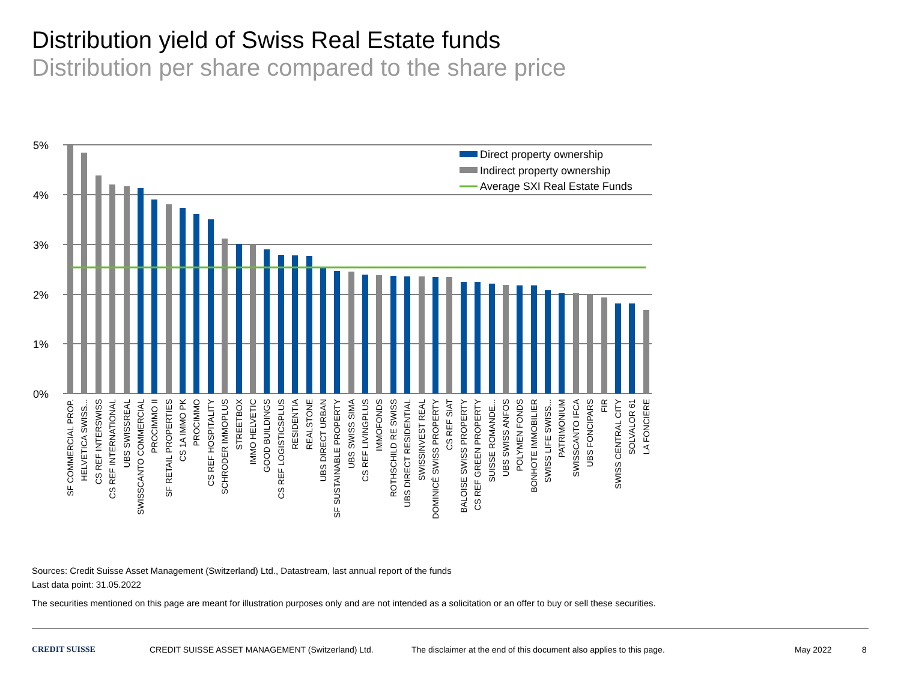Distribution yield of Swiss Real Estate funds
Distribution per share compared to the share price
5%
4%
3%
2%
1%
0%
Direct property ownership
Indirect property ownership
Average SXI Real Estate Funds
SF COMMERCIAL PROP.
HELVETICA SWISS...
CS REF INTERSWISS
CS REF INTERNATIONAL
UBS SWISSREAL
SWISSCANTO COMMERCIAL
PROCIMMO II
SF RETAIL PROPERTIES
CS 1A IMMO PK
PROCIMMO
CS REF HOSPITALITY
SCHRODER IMMOPLUS
STREETBOX
IMMO HELVETIC
GOOD BUILDINGS
CS REF LOGISTICSPLUS
RESIDENTIA
REALSTONE
UBS DIRECT URBAN
SF SUSTAINABLE PROPERTY
UBS SWISS SIMA
CS REF LIVINGPLUS
IMMOFONDS
ROTHSCHILD RE SWISS
UBS DIRECT RESIDENTIAL
SWISSINVEST REAL
DOMINICÉ SWISS PROPERTY
CS REF SIAT
BALOISE SWISS PROPERTY
CS REF GREEN PROPERTY
SUISSE ROMANDE...
UBS SWISS ANFOS
POLYMEN FONDS
BONHOTE IMMOBILIER
SWISS LIFE SWISS...
PATRIMONIUM
SWISSCANTO IFCA
UBS FONCIPARS
FIR
SWISS CENTRAL CITY
SOLVALOR 61
LA FONCIERE
Sources: Credit Suisse Asset Management (Switzerland) Ltd., Datastream, last annual report of the funds
Last data point: 31.05.2022
The securities mentioned on this page are meant for illustration purposes only and are not intended as a solicitation or an offer to buy or sell these securities.
CREDIT SUISSE CREDIT SUISSE ASSET MANAGEMENT (Switzerland) Ltd. The disclaimer at the end of this document also applies to this page. May 2022 8